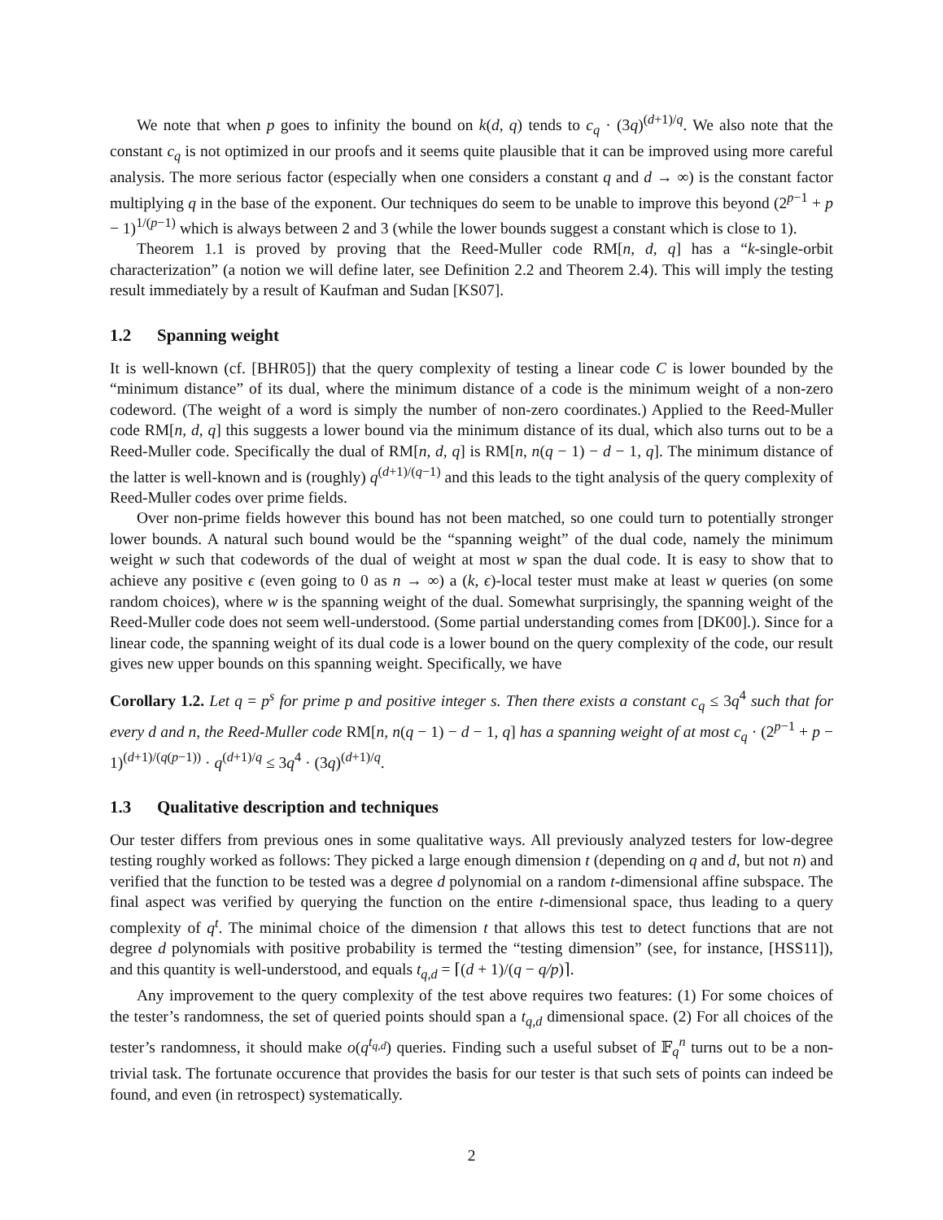We note that when p goes to infinity the bound on k(d, q) tends to c<sub>q</sub> · (3q)<sup>(d+1)/q</sup>. We also note that the constant c<sub>q</sub> is not optimized in our proofs and it seems quite plausible that it can be improved using more careful analysis. The more serious factor (especially when one considers a constant q and d → ∞) is the constant factor multiplying q in the base of the exponent. Our techniques do seem to be unable to improve this beyond (2<sup>p−1</sup> + p − 1)<sup>1/(p−1)</sup> which is always between 2 and 3 (while the lower bounds suggest a constant which is close to 1).
Theorem 1.1 is proved by proving that the Reed-Muller code RM[n, d, q] has a “k-single-orbit characterization” (a notion we will define later, see Definition 2.2 and Theorem 2.4). This will imply the testing result immediately by a result of Kaufman and Sudan [KS07].
1.2 Spanning weight
It is well-known (cf. [BHR05]) that the query complexity of testing a linear code C is lower bounded by the “minimum distance” of its dual, where the minimum distance of a code is the minimum weight of a non-zero codeword. (The weight of a word is simply the number of non-zero coordinates.) Applied to the Reed-Muller code RM[n, d, q] this suggests a lower bound via the minimum distance of its dual, which also turns out to be a Reed-Muller code. Specifically the dual of RM[n, d, q] is RM[n, n(q − 1) − d − 1, q]. The minimum distance of the latter is well-known and is (roughly) q<sup>(d+1)/(q−1)</sup> and this leads to the tight analysis of the query complexity of Reed-Muller codes over prime fields.
Over non-prime fields however this bound has not been matched, so one could turn to potentially stronger lower bounds. A natural such bound would be the “spanning weight” of the dual code, namely the minimum weight w such that codewords of the dual of weight at most w span the dual code. It is easy to show that to achieve any positive ϵ (even going to 0 as n → ∞) a (k, ϵ)-local tester must make at least w queries (on some random choices), where w is the spanning weight of the dual. Somewhat surprisingly, the spanning weight of the Reed-Muller code does not seem well-understood. (Some partial understanding comes from [DK00].). Since for a linear code, the spanning weight of its dual code is a lower bound on the query complexity of the code, our result gives new upper bounds on this spanning weight. Specifically, we have
Corollary 1.2. Let q = p<sup>s</sup> for prime p and positive integer s. Then there exists a constant c<sub>q</sub> ≤ 3q<sup>4</sup> such that for every d and n, the Reed-Muller code RM[n, n(q − 1) − d − 1, q] has a spanning weight of at most c<sub>q</sub> · (2<sup>p−1</sup> + p − 1)<sup>(d+1)/(q(p−1))</sup> · q<sup>(d+1)/q</sup> ≤ 3q<sup>4</sup> · (3q)<sup>(d+1)/q</sup>.
1.3 Qualitative description and techniques
Our tester differs from previous ones in some qualitative ways. All previously analyzed testers for low-degree testing roughly worked as follows: They picked a large enough dimension t (depending on q and d, but not n) and verified that the function to be tested was a degree d polynomial on a random t-dimensional affine subspace. The final aspect was verified by querying the function on the entire t-dimensional space, thus leading to a query complexity of q<sup>t</sup>. The minimal choice of the dimension t that allows this test to detect functions that are not degree d polynomials with positive probability is termed the “testing dimension” (see, for instance, [HSS11]), and this quantity is well-understood, and equals t<sub>q,d</sub> = ⌈(d + 1)/(q − q/p)⌉.
Any improvement to the query complexity of the test above requires two features: (1) For some choices of the tester’s randomness, the set of queried points should span a t<sub>q,d</sub> dimensional space. (2) For all choices of the tester’s randomness, it should make o(q<sup>t<sub>q,d</sub></sup>) queries. Finding such a useful subset of 𝔽<sub>q</sub><sup>n</sup> turns out to be a non-trivial task. The fortunate occurence that provides the basis for our tester is that such sets of points can indeed be found, and even (in retrospect) systematically.
2